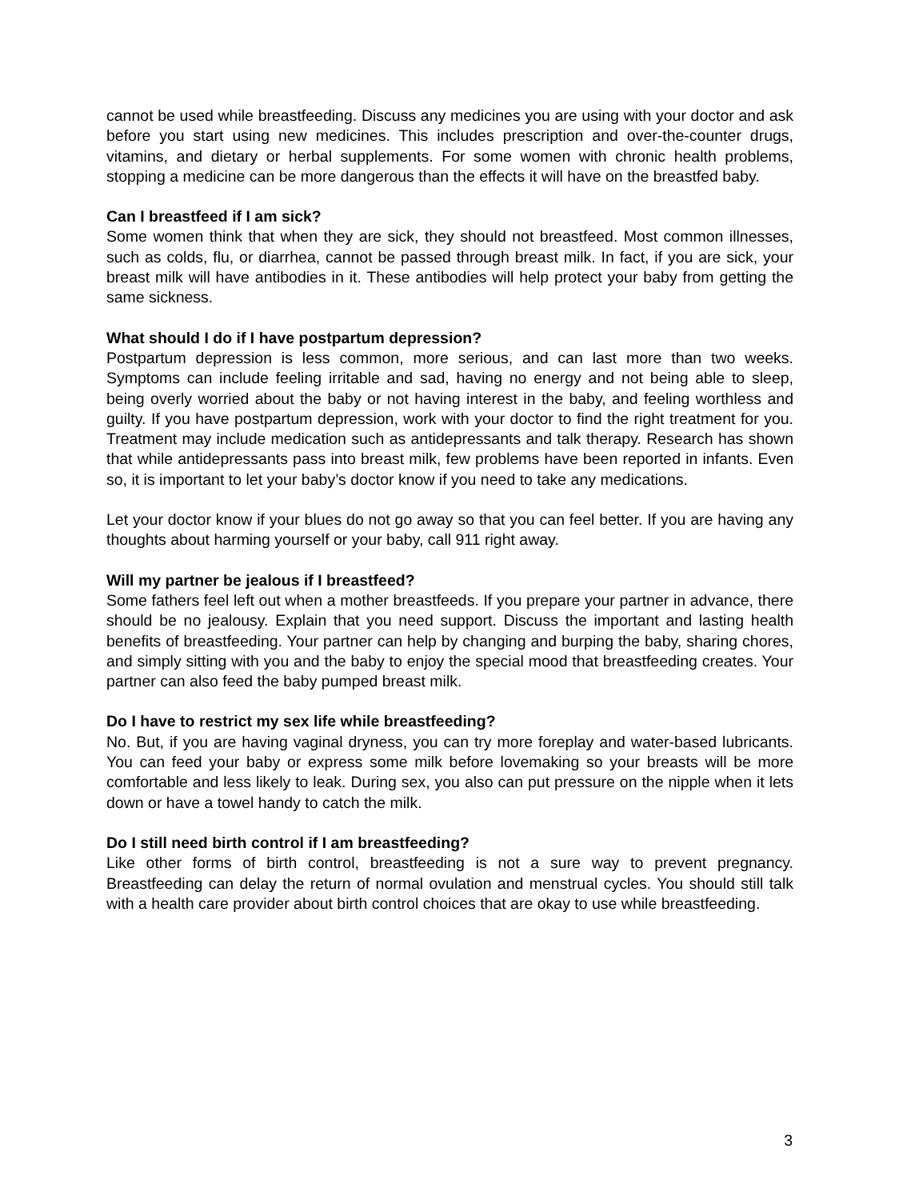cannot be used while breastfeeding. Discuss any medicines you are using with your doctor and ask before you start using new medicines. This includes prescription and over-the-counter drugs, vitamins, and dietary or herbal supplements. For some women with chronic health problems, stopping a medicine can be more dangerous than the effects it will have on the breastfed baby.
Can I breastfeed if I am sick?
Some women think that when they are sick, they should not breastfeed. Most common illnesses, such as colds, flu, or diarrhea, cannot be passed through breast milk. In fact, if you are sick, your breast milk will have antibodies in it. These antibodies will help protect your baby from getting the same sickness.
What should I do if I have postpartum depression?
Postpartum depression is less common, more serious, and can last more than two weeks. Symptoms can include feeling irritable and sad, having no energy and not being able to sleep, being overly worried about the baby or not having interest in the baby, and feeling worthless and guilty. If you have postpartum depression, work with your doctor to find the right treatment for you. Treatment may include medication such as antidepressants and talk therapy. Research has shown that while antidepressants pass into breast milk, few problems have been reported in infants. Even so, it is important to let your baby’s doctor know if you need to take any medications.
Let your doctor know if your blues do not go away so that you can feel better. If you are having any thoughts about harming yourself or your baby, call 911 right away.
Will my partner be jealous if I breastfeed?
Some fathers feel left out when a mother breastfeeds. If you prepare your partner in advance, there should be no jealousy. Explain that you need support. Discuss the important and lasting health benefits of breastfeeding. Your partner can help by changing and burping the baby, sharing chores, and simply sitting with you and the baby to enjoy the special mood that breastfeeding creates. Your partner can also feed the baby pumped breast milk.
Do I have to restrict my sex life while breastfeeding?
No. But, if you are having vaginal dryness, you can try more foreplay and water-based lubricants. You can feed your baby or express some milk before lovemaking so your breasts will be more comfortable and less likely to leak. During sex, you also can put pressure on the nipple when it lets down or have a towel handy to catch the milk.
Do I still need birth control if I am breastfeeding?
Like other forms of birth control, breastfeeding is not a sure way to prevent pregnancy. Breastfeeding can delay the return of normal ovulation and menstrual cycles. You should still talk with a health care provider about birth control choices that are okay to use while breastfeeding.
3